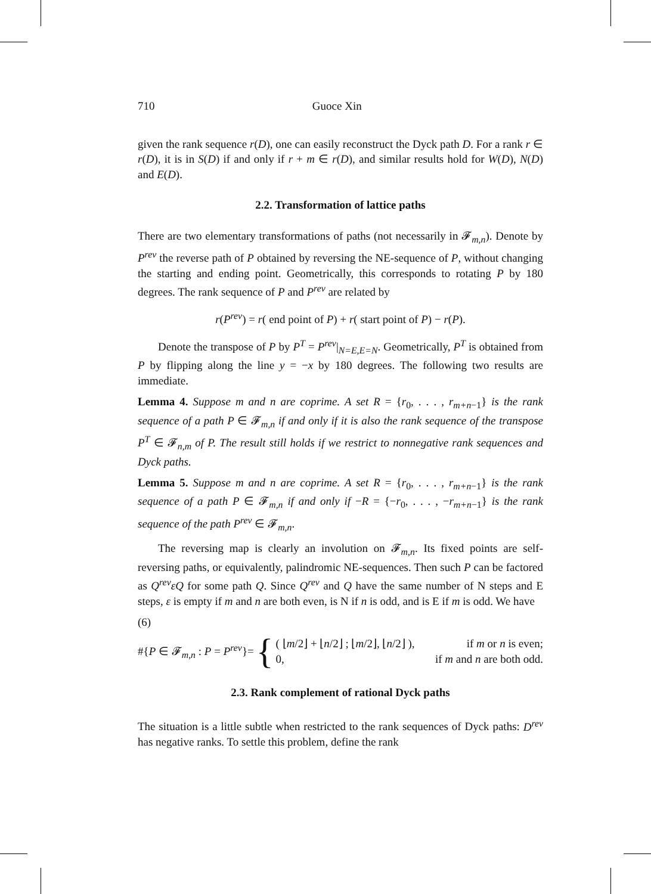710 Guoce Xin
given the rank sequence r(D), one can easily reconstruct the Dyck path D. For a rank r ∈ r(D), it is in S(D) if and only if r + m ∈ r(D), and similar results hold for W(D), N(D) and E(D).
2.2. Transformation of lattice paths
There are two elementary transformations of paths (not necessarily in 𝓕<sub>m,n</sub>). Denote by P<sup>rev</sup> the reverse path of P obtained by reversing the NE-sequence of P, without changing the starting and ending point. Geometrically, this corresponds to rotating P by 180 degrees. The rank sequence of P and P<sup>rev</sup> are related by
r(P<sup>rev</sup>) = r( end point of P) + r( start point of P) − r(P).
Denote the transpose of P by P<sup>T</sup> = P<sup>rev</sup>|<sub>N=E,E=N</sub>. Geometrically, P<sup>T</sup> is obtained from P by flipping along the line y = −x by 180 degrees. The following two results are immediate.
Lemma 4. Suppose m and n are coprime. A set R = {r<sub>0</sub>, . . . , r<sub>m+n−1</sub>} is the rank sequence of a path P ∈ 𝓕<sub>m,n</sub> if and only if it is also the rank sequence of the transpose P<sup>T</sup> ∈ 𝓕<sub>n,m</sub> of P. The result still holds if we restrict to nonnegative rank sequences and Dyck paths.
Lemma 5. Suppose m and n are coprime. A set R = {r<sub>0</sub>, . . . , r<sub>m+n−1</sub>} is the rank sequence of a path P ∈ 𝓕<sub>m,n</sub> if and only if −R = {−r<sub>0</sub>, . . . , −r<sub>m+n−1</sub>} is the rank sequence of the path P<sup>rev</sup> ∈ 𝓕<sub>m,n</sub>.
The reversing map is clearly an involution on 𝓕<sub>m,n</sub>. Its fixed points are self-reversing paths, or equivalently, palindromic NE-sequences. Then such P can be factored as Q<sup>rev</sup>εQ for some path Q. Since Q<sup>rev</sup> and Q have the same number of N steps and E steps, ε is empty if m and n are both even, is N if n is odd, and is E if m is odd. We have
(6)
#{P ∈ 𝓕<sub>m,n</sub> : P = P<sup>rev</sup>}= {
( ⌊m/2⌋ + ⌊n/2⌋ ; ⌊m/2⌋, ⌊n/2⌋ ), if m or n is even;
0, if m and n are both odd.
2.3. Rank complement of rational Dyck paths
The situation is a little subtle when restricted to the rank sequences of Dyck paths: D<sup>rev</sup> has negative ranks. To settle this problem, define the rank